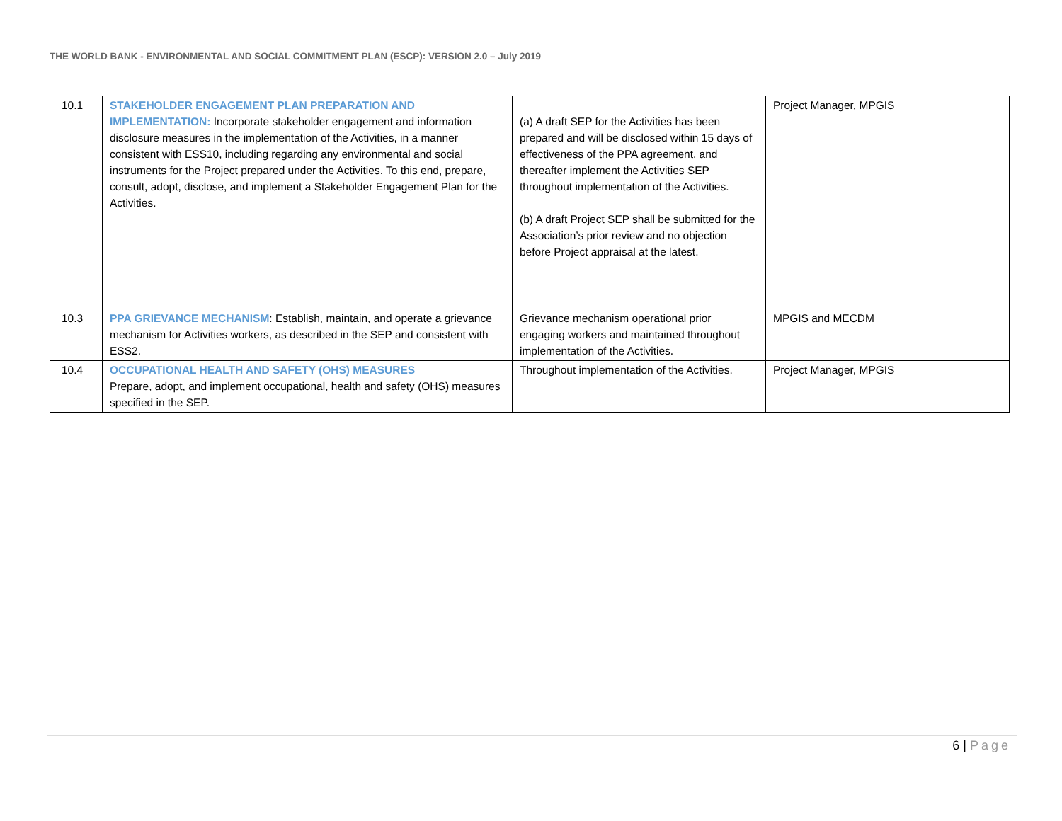THE WORLD BANK - ENVIRONMENTAL AND SOCIAL COMMITMENT PLAN (ESCP): VERSION 2.0 – July 2019
| 10.1 | STAKEHOLDER ENGAGEMENT PLAN PREPARATION AND IMPLEMENTATION: Incorporate stakeholder engagement and information disclosure measures in the implementation of the Activities, in a manner consistent with ESS10, including regarding any environmental and social instruments for the Project prepared under the Activities. To this end, prepare, consult, adopt, disclose, and implement a Stakeholder Engagement Plan for the Activities. | (a) A draft SEP for the Activities has been prepared and will be disclosed within 15 days of effectiveness of the PPA agreement, and thereafter implement the Activities SEP throughout implementation of the Activities. (b) A draft Project SEP shall be submitted for the Association’s prior review and no objection before Project appraisal at the latest. | Project Manager, MPGIS |
| 10.3 | PPA GRIEVANCE MECHANISM : Establish, maintain, and operate a grievance mechanism for Activities workers, as described in the SEP and consistent with ESS2. | Grievance mechanism operational prior engaging workers and maintained throughout implementation of the Activities. | MPGIS and MECDM |
| 10.4 | OCCUPATIONAL HEALTH AND SAFETY (OHS) MEASURES Prepare, adopt, and implement occupational, health and safety (OHS) measures specified in the SEP. | Throughout implementation of the Activities. | Project Manager, MPGIS |
6 | Page